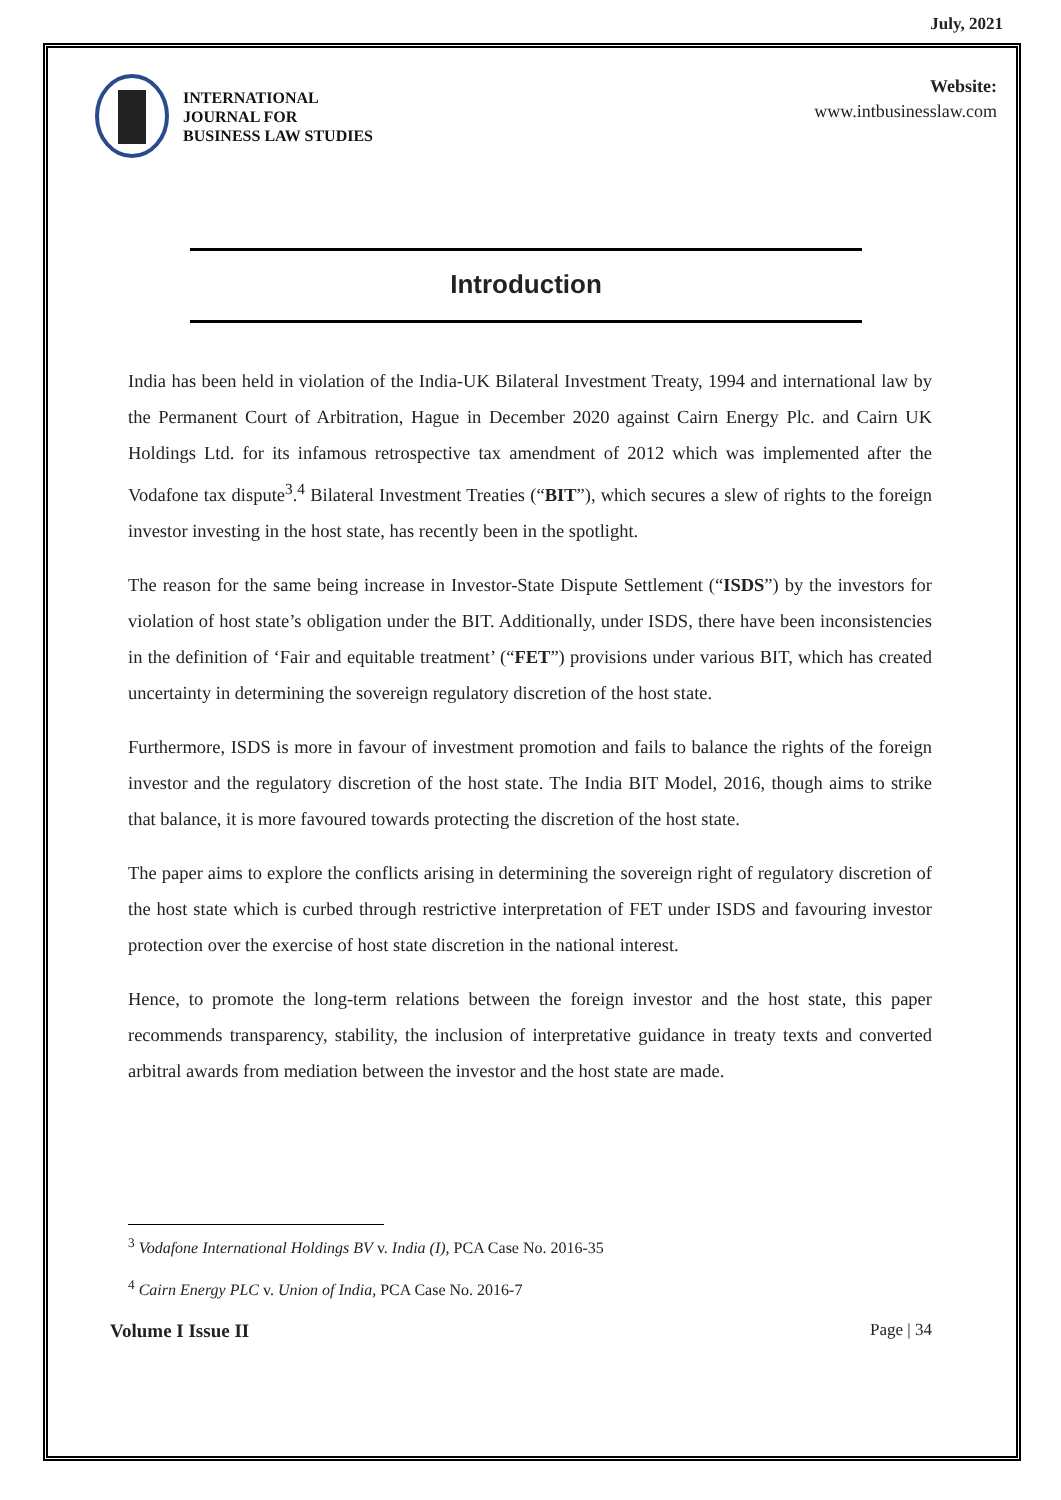July, 2021
INTERNATIONAL
JOURNAL FOR
BUSINESS LAW STUDIES
Website:
www.intbusinesslaw.com
Introduction
India has been held in violation of the India-UK Bilateral Investment Treaty, 1994 and international law by the Permanent Court of Arbitration, Hague in December 2020 against Cairn Energy Plc. and Cairn UK Holdings Ltd. for its infamous retrospective tax amendment of 2012 which was implemented after the Vodafone tax dispute<sup>3</sup>.<sup>4</sup> Bilateral Investment Treaties (“BIT”), which secures a slew of rights to the foreign investor investing in the host state, has recently been in the spotlight.
The reason for the same being increase in Investor-State Dispute Settlement (“ISDS”) by the investors for violation of host state’s obligation under the BIT. Additionally, under ISDS, there have been inconsistencies in the definition of ‘Fair and equitable treatment’ (“FET”) provisions under various BIT, which has created uncertainty in determining the sovereign regulatory discretion of the host state.
Furthermore, ISDS is more in favour of investment promotion and fails to balance the rights of the foreign investor and the regulatory discretion of the host state. The India BIT Model, 2016, though aims to strike that balance, it is more favoured towards protecting the discretion of the host state.
The paper aims to explore the conflicts arising in determining the sovereign right of regulatory discretion of the host state which is curbed through restrictive interpretation of FET under ISDS and favouring investor protection over the exercise of host state discretion in the national interest.
Hence, to promote the long-term relations between the foreign investor and the host state, this paper recommends transparency, stability, the inclusion of interpretative guidance in treaty texts and converted arbitral awards from mediation between the investor and the host state are made.
<sup>3</sup> Vodafone International Holdings BV v. India (I), PCA Case No. 2016-35
<sup>4</sup> Cairn Energy PLC v. Union of India, PCA Case No. 2016-7
Volume I Issue II Page | 34